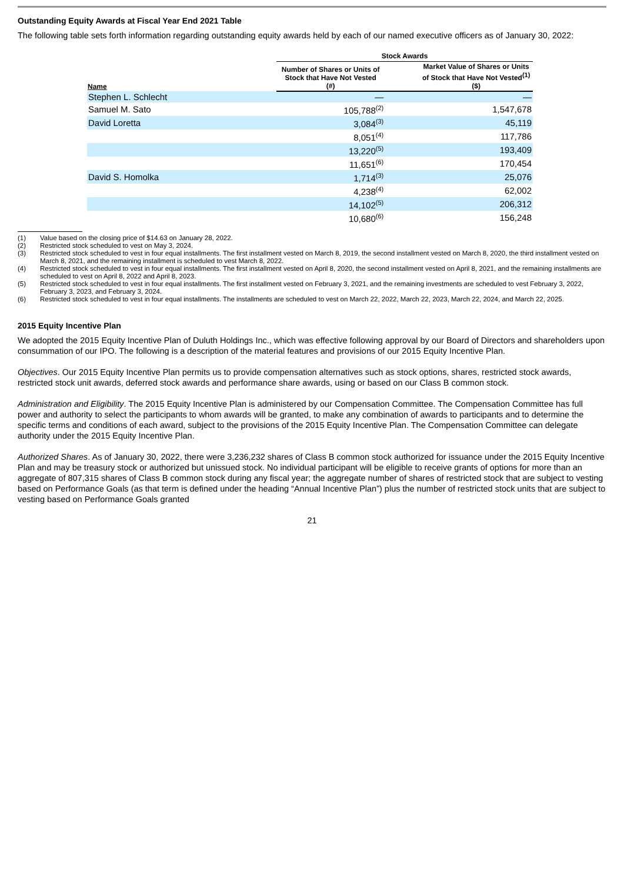Outstanding Equity Awards at Fiscal Year End 2021 Table
The following table sets forth information regarding outstanding equity awards held by each of our named executive officers as of January 30, 2022:
| | Stock Awards | |
| --- | --- | --- |
| Name | Number of Shares or Units of Stock that Have Not Vested (#) | Market Value of Shares or Units of Stock that Have Not Vested<sup>(1)</sup> ($) |
| Stephen L. Schlecht | — | — |
| Samuel M. Sato | 105,788<sup>(2)</sup> | 1,547,678 |
| David Loretta | 3,084<sup>(3)</sup> | 45,119 |
| | 8,051<sup>(4)</sup> | 117,786 |
| | 13,220<sup>(5)</sup> | 193,409 |
| | 11,651<sup>(6)</sup> | 170,454 |
| David S. Homolka | 1,714<sup>(3)</sup> | 25,076 |
| | 4,238<sup>(4)</sup> | 62,002 |
| | 14,102<sup>(5)</sup> | 206,312 |
| | 10,680<sup>(6)</sup> | 156,248 |
(1) Value based on the closing price of $14.63 on January 28, 2022.
(2) Restricted stock scheduled to vest on May 3, 2024.
(3) Restricted stock scheduled to vest in four equal installments. The first installment vested on March 8, 2019, the second installment vested on March 8, 2020, the third installment vested on March 8, 2021, and the remaining installment is scheduled to vest March 8, 2022.
(4) Restricted stock scheduled to vest in four equal installments. The first installment vested on April 8, 2020, the second installment vested on April 8, 2021, and the remaining installments are scheduled to vest on April 8, 2022 and April 8, 2023.
(5) Restricted stock scheduled to vest in four equal installments. The first installment vested on February 3, 2021, and the remaining investments are scheduled to vest February 3, 2022, February 3, 2023, and February 3, 2024.
(6) Restricted stock scheduled to vest in four equal installments. The installments are scheduled to vest on March 22, 2022, March 22, 2023, March 22, 2024, and March 22, 2025.
2015 Equity Incentive Plan
We adopted the 2015 Equity Incentive Plan of Duluth Holdings Inc., which was effective following approval by our Board of Directors and shareholders upon consummation of our IPO. The following is a description of the material features and provisions of our 2015 Equity Incentive Plan.
Objectives. Our 2015 Equity Incentive Plan permits us to provide compensation alternatives such as stock options, shares, restricted stock awards, restricted stock unit awards, deferred stock awards and performance share awards, using or based on our Class B common stock.
Administration and Eligibility. The 2015 Equity Incentive Plan is administered by our Compensation Committee. The Compensation Committee has full power and authority to select the participants to whom awards will be granted, to make any combination of awards to participants and to determine the specific terms and conditions of each award, subject to the provisions of the 2015 Equity Incentive Plan. The Compensation Committee can delegate authority under the 2015 Equity Incentive Plan.
Authorized Shares. As of January 30, 2022, there were 3,236,232 shares of Class B common stock authorized for issuance under the 2015 Equity Incentive Plan and may be treasury stock or authorized but unissued stock. No individual participant will be eligible to receive grants of options for more than an aggregate of 807,315 shares of Class B common stock during any fiscal year; the aggregate number of shares of restricted stock that are subject to vesting based on Performance Goals (as that term is defined under the heading “Annual Incentive Plan”) plus the number of restricted stock units that are subject to vesting based on Performance Goals granted
21